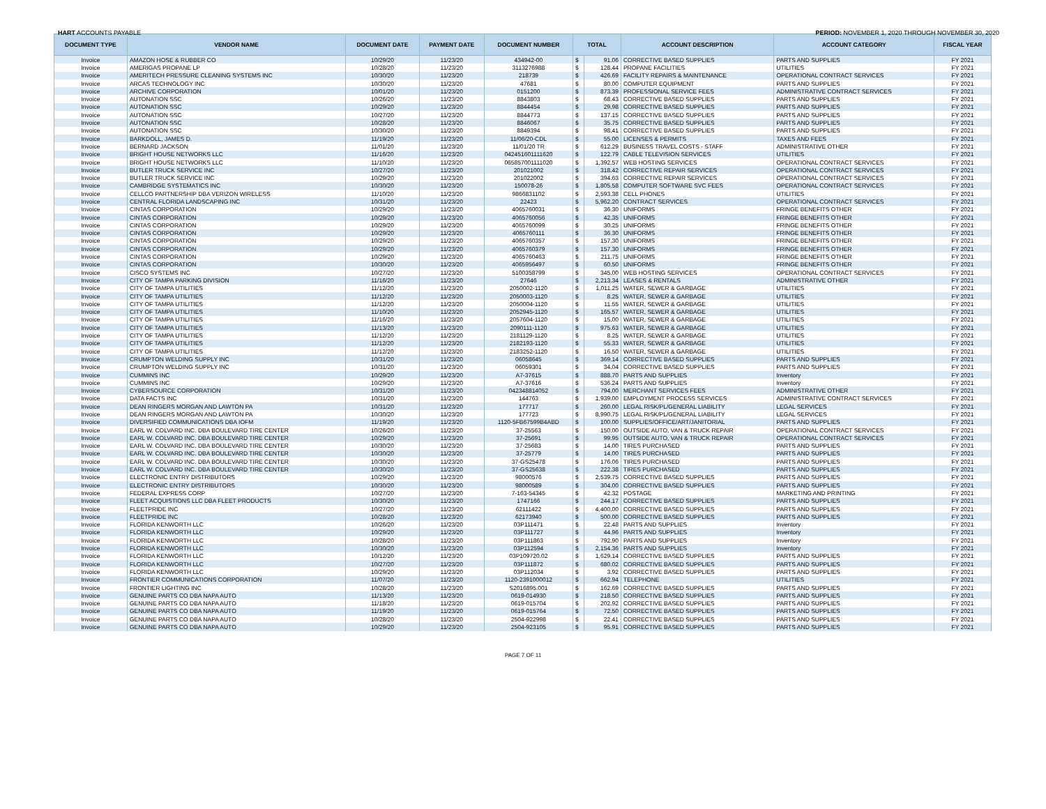HART ACCOUNTS PAYABLE PERIOD: NOVEMBER 1, 2020 THROUGH NOVEMBER 30, 2020
| DOCUMENT TYPE | VENDOR NAME | DOCUMENT DATE | PAYMENT DATE | DOCUMENT NUMBER | TOTAL | | ACCOUNT DESCRIPTION | ACCOUNT CATEGORY | FISCAL YEAR |
| --- | --- | --- | --- | --- | --- | --- | --- | --- | --- |
| Invoice | AMAZON HOSE & RUBBER CO | 10/29/20 | 11/23/20 | 434942-00 | $ | 91.06 | CORRECTIVE BASED SUPPLIES | PARTS AND SUPPLIES | FY 2021 |
| Invoice | AMERIGAS PROPANE LP | 10/28/20 | 11/23/20 | 3113276988 | $ | 128.44 | PROPANE FACILITIES | UTILITIES | FY 2021 |
| Invoice | AMERITECH PRESSURE CLEANING SYSTEMS INC | 10/30/20 | 11/23/20 | 218739 | $ | 426.69 | FACILITY REPAIRS & MAINTENANCE | OPERATIONAL CONTRACT SERVICES | FY 2021 |
| Invoice | ARCAS TECHNOLOGY INC | 10/30/20 | 11/23/20 | 47681 | $ | 80.00 | COMPUTER EQUIPMENT | PARTS AND SUPPLIES | FY 2021 |
| Invoice | ARCHIVE CORPORATION | 10/01/20 | 11/23/20 | 0151200 | $ | 873.39 | PROFESSIONAL SERVICE FEES | ADMINISTRATIVE CONTRACT SERVICES | FY 2021 |
| Invoice | AUTONATION SSC | 10/26/20 | 11/23/20 | 8843803 | $ | 68.43 | CORRECTIVE BASED SUPPLIES | PARTS AND SUPPLIES | FY 2021 |
| Invoice | AUTONATION SSC | 10/29/20 | 11/23/20 | 8844454 | $ | 29.98 | CORRECTIVE BASED SUPPLIES | PARTS AND SUPPLIES | FY 2021 |
| Invoice | AUTONATION SSC | 10/27/20 | 11/23/20 | 8844773 | $ | 137.15 | CORRECTIVE BASED SUPPLIES | PARTS AND SUPPLIES | FY 2021 |
| Invoice | AUTONATION SSC | 10/28/20 | 11/23/20 | 8846067 | $ | 35.75 | CORRECTIVE BASED SUPPLIES | PARTS AND SUPPLIES | FY 2021 |
| Invoice | AUTONATION SSC | 10/30/20 | 11/23/20 | 8849394 | $ | 98.41 | CORRECTIVE BASED SUPPLIES | PARTS AND SUPPLIES | FY 2021 |
| Invoice | BARKDOLL, JAMES D. | 11/19/20 | 11/23/20 | 11/06/20-CDL | $ | 55.00 | LICENSES & PERMITS | TAXES AND FEES | FY 2021 |
| Invoice | BERNARD JACKSON | 11/01/20 | 11/23/20 | 11/01/20 TR | $ | 612.29 | BUSINESS TRAVEL COSTS - STAFF | ADMINISTRATIVE OTHER | FY 2021 |
| Invoice | BRIGHT HOUSE NETWORKS LLC | 11/16/20 | 11/23/20 | 042451601111620 | $ | 122.79 | CABLE TELEVISION SERVICES | UTILITIES | FY 2021 |
| Invoice | BRIGHT HOUSE NETWORKS LLC | 11/10/20 | 11/23/20 | 065857001111020 | $ | 1,392.57 | WEB HOSTING SERVICES | OPERATIONAL CONTRACT SERVICES | FY 2021 |
| Invoice | BUTLER TRUCK SERVICE INC | 10/27/20 | 11/23/20 | 201021002 | $ | 318.42 | CORRECTIVE REPAIR SERVICES | OPERATIONAL CONTRACT SERVICES | FY 2021 |
| Invoice | BUTLER TRUCK SERVICE INC | 10/29/20 | 11/23/20 | 201022002 | $ | 394.63 | CORRECTIVE REPAIR SERVICES | OPERATIONAL CONTRACT SERVICES | FY 2021 |
| Invoice | CAMBRIDGE SYSTEMATICS INC | 10/30/20 | 11/23/20 | 150078-26 | $ | 1,805.58 | COMPUTER SOFTWARE SVC FEES | OPERATIONAL CONTRACT SERVICES | FY 2021 |
| Invoice | CELLCO PARTNERSHIP DBA VERIZON WIRELESS | 11/10/20 | 11/23/20 | 9866831102 | $ | 2,593.38 | CELL PHONES | UTILITIES | FY 2021 |
| Invoice | CENTRAL FLORIDA LANDSCAPING INC | 10/31/20 | 11/23/20 | 22423 | $ | 5,962.20 | CONTRACT SERVICES | OPERATIONAL CONTRACT SERVICES | FY 2021 |
| Invoice | CINTAS CORPORATION | 10/29/20 | 11/23/20 | 4065760031 | $ | 36.30 | UNIFORMS | FRINGE BENEFITS OTHER | FY 2021 |
| Invoice | CINTAS CORPORATION | 10/29/20 | 11/23/20 | 4065760056 | $ | 42.35 | UNIFORMS | FRINGE BENEFITS OTHER | FY 2021 |
| Invoice | CINTAS CORPORATION | 10/29/20 | 11/23/20 | 4065760099 | $ | 30.25 | UNIFORMS | FRINGE BENEFITS OTHER | FY 2021 |
| Invoice | CINTAS CORPORATION | 10/29/20 | 11/23/20 | 4065760111 | $ | 36.30 | UNIFORMS | FRINGE BENEFITS OTHER | FY 2021 |
| Invoice | CINTAS CORPORATION | 10/29/20 | 11/23/20 | 4065760357 | $ | 157.30 | UNIFORMS | FRINGE BENEFITS OTHER | FY 2021 |
| Invoice | CINTAS CORPORATION | 10/29/20 | 11/23/20 | 4065760379 | $ | 157.30 | UNIFORMS | FRINGE BENEFITS OTHER | FY 2021 |
| Invoice | CINTAS CORPORATION | 10/29/20 | 11/23/20 | 4065760463 | $ | 211.75 | UNIFORMS | FRINGE BENEFITS OTHER | FY 2021 |
| Invoice | CINTAS CORPORATION | 10/30/20 | 11/23/20 | 4065956497 | $ | 60.50 | UNIFORMS | FRINGE BENEFITS OTHER | FY 2021 |
| Invoice | CISCO SYSTEMS INC | 10/27/20 | 11/23/20 | 5100358799 | $ | 345.00 | WEB HOSTING SERVICES | OPERATIONAL CONTRACT SERVICES | FY 2021 |
| Invoice | CITY OF TAMPA PARKING DIVISION | 11/16/20 | 11/23/20 | 27646 | $ | 2,213.34 | LEASES & RENTALS | ADMINISTRATIVE OTHER | FY 2021 |
| Invoice | CITY OF TAMPA UTILITIES | 11/12/20 | 11/23/20 | 2050002-1120 | $ | 1,011.25 | WATER, SEWER & GARBAGE | UTILITIES | FY 2021 |
| Invoice | CITY OF TAMPA UTILITIES | 11/12/20 | 11/23/20 | 2050003-1120 | $ | 8.25 | WATER, SEWER & GARBAGE | UTILITIES | FY 2021 |
| Invoice | CITY OF TAMPA UTILITIES | 11/12/20 | 11/23/20 | 2050004-1120 | $ | 11.55 | WATER, SEWER & GARBAGE | UTILITIES | FY 2021 |
| Invoice | CITY OF TAMPA UTILITIES | 11/10/20 | 11/23/20 | 2052945-1120 | $ | 165.57 | WATER, SEWER & GARBAGE | UTILITIES | FY 2021 |
| Invoice | CITY OF TAMPA UTILITIES | 11/16/20 | 11/23/20 | 2057604-1120 | $ | 15.00 | WATER, SEWER & GARBAGE | UTILITIES | FY 2021 |
| Invoice | CITY OF TAMPA UTILITIES | 11/13/20 | 11/23/20 | 2090111-1120 | $ | 975.63 | WATER, SEWER & GARBAGE | UTILITIES | FY 2021 |
| Invoice | CITY OF TAMPA UTILITIES | 11/12/20 | 11/23/20 | 2181129-1120 | $ | 8.25 | WATER, SEWER & GARBAGE | UTILITIES | FY 2021 |
| Invoice | CITY OF TAMPA UTILITIES | 11/12/20 | 11/23/20 | 2182193-1120 | $ | 55.33 | WATER, SEWER & GARBAGE | UTILITIES | FY 2021 |
| Invoice | CITY OF TAMPA UTILITIES | 11/12/20 | 11/23/20 | 2183252-1120 | $ | 16.50 | WATER, SEWER & GARBAGE | UTILITIES | FY 2021 |
| Invoice | CRUMPTON WELDING SUPPLY INC | 10/31/20 | 11/23/20 | 06058645 | $ | 369.14 | CORRECTIVE BASED SUPPLIES | PARTS AND SUPPLIES | FY 2021 |
| Invoice | CRUMPTON WELDING SUPPLY INC | 10/31/20 | 11/23/20 | 06059301 | $ | 34.04 | CORRECTIVE BASED SUPPLIES | PARTS AND SUPPLIES | FY 2021 |
| Invoice | CUMMINS INC | 10/29/20 | 11/23/20 | A7-37615 | $ | 888.70 | PARTS AND SUPPLIES | Inventory | FY 2021 |
| Invoice | CUMMINS INC | 10/29/20 | 11/23/20 | A7-37616 | $ | 536.24 | PARTS AND SUPPLIES | Inventory | FY 2021 |
| Invoice | CYBERSOURCE CORPORATION | 10/31/20 | 11/23/20 | 042348814052 | $ | 794.00 | MERCHANT SERVICES FEES | ADMINISTRATIVE OTHER | FY 2021 |
| Invoice | DATA FACTS INC | 10/31/20 | 11/23/20 | 144763 | $ | 1,939.00 | EMPLOYMENT PROCESS SERVICES | ADMINISTRATIVE CONTRACT SERVICES | FY 2021 |
| Invoice | DEAN RINGERS MORGAN AND LAWTON PA | 10/31/20 | 11/23/20 | 177717 | $ | 260.00 | LEGAL RISK/PL/GENERAL LIABILITY | LEGAL SERVICES | FY 2021 |
| Invoice | DEAN RINGERS MORGAN AND LAWTON PA | 10/30/20 | 11/23/20 | 177723 | $ | 8,990.75 | LEGAL RISK/PL/GENERAL LIABILITY | LEGAL SERVICES | FY 2021 |
| Invoice | DIVERSIFIED COMMUNICATIONS DBA IOFM | 11/19/20 | 11/23/20 | 1120-5FB67599B4ABD | $ | 100.00 | SUPPLIES/OFFICE/ART/JANITORIAL | PARTS AND SUPPLIES | FY 2021 |
| Invoice | EARL W. COLVARD INC. DBA BOULEVARD TIRE CENTER | 10/26/20 | 11/23/20 | 37-25563 | $ | 150.00 | OUTSIDE AUTO, VAN & TRUCK REPAIR | OPERATIONAL CONTRACT SERVICES | FY 2021 |
| Invoice | EARL W. COLVARD INC. DBA BOULEVARD TIRE CENTER | 10/29/20 | 11/23/20 | 37-25691 | $ | 99.95 | OUTSIDE AUTO, VAN & TRUCK REPAIR | OPERATIONAL CONTRACT SERVICES | FY 2021 |
| Invoice | EARL W. COLVARD INC. DBA BOULEVARD TIRE CENTER | 10/30/20 | 11/23/20 | 37-25683 | $ | 14.00 | TIRES PURCHASED | PARTS AND SUPPLIES | FY 2021 |
| Invoice | EARL W. COLVARD INC. DBA BOULEVARD TIRE CENTER | 10/30/20 | 11/23/20 | 37-25779 | $ | 14.00 | TIRES PURCHASED | PARTS AND SUPPLIES | FY 2021 |
| Invoice | EARL W. COLVARD INC. DBA BOULEVARD TIRE CENTER | 10/30/20 | 11/23/20 | 37-GS25478 | $ | 176.06 | TIRES PURCHASED | PARTS AND SUPPLIES | FY 2021 |
| Invoice | EARL W. COLVARD INC. DBA BOULEVARD TIRE CENTER | 10/30/20 | 11/23/20 | 37-GS25638 | $ | 222.38 | TIRES PURCHASED | PARTS AND SUPPLIES | FY 2021 |
| Invoice | ELECTRONIC ENTRY DISTRIBUTORS | 10/29/20 | 11/23/20 | 98000576 | $ | 2,539.75 | CORRECTIVE BASED SUPPLIES | PARTS AND SUPPLIES | FY 2021 |
| Invoice | ELECTRONIC ENTRY DISTRIBUTORS | 10/30/20 | 11/23/20 | 98000589 | $ | 304.00 | CORRECTIVE BASED SUPPLIES | PARTS AND SUPPLIES | FY 2021 |
| Invoice | FEDERAL EXPRESS CORP | 10/27/20 | 11/23/20 | 7-163-54345 | $ | 42.32 | POSTAGE | MARKETING AND PRINTING | FY 2021 |
| Invoice | FLEET ACQUISTIONS LLC DBA FLEET PRODUCTS | 10/30/20 | 11/23/20 | 1747166 | $ | 244.17 | CORRECTIVE BASED SUPPLIES | PARTS AND SUPPLIES | FY 2021 |
| Invoice | FLEETPRIDE INC | 10/27/20 | 11/23/20 | 62111422 | $ | 4,400.00 | CORRECTIVE BASED SUPPLIES | PARTS AND SUPPLIES | FY 2021 |
| Invoice | FLEETPRIDE INC | 10/28/20 | 11/23/20 | 62173940 | $ | 500.00 | CORRECTIVE BASED SUPPLIES | PARTS AND SUPPLIES | FY 2021 |
| Invoice | FLORIDA KENWORTH LLC | 10/26/20 | 11/23/20 | 03P111471 | $ | 22.48 | PARTS AND SUPPLIES | Inventory | FY 2021 |
| Invoice | FLORIDA KENWORTH LLC | 10/29/20 | 11/23/20 | 03P111727 | $ | 44.96 | PARTS AND SUPPLIES | Inventory | FY 2021 |
| Invoice | FLORIDA KENWORTH LLC | 10/28/20 | 11/23/20 | 03P111863 | $ | 792.90 | PARTS AND SUPPLIES | Inventory | FY 2021 |
| Invoice | FLORIDA KENWORTH LLC | 10/30/20 | 11/23/20 | 03P112594 | $ | 2,154.36 | PARTS AND SUPPLIES | Inventory | FY 2021 |
| Invoice | FLORIDA KENWORTH LLC | 10/12/20 | 11/23/20 | 03P109720.02 | $ | 1,629.14 | CORRECTIVE BASED SUPPLIES | PARTS AND SUPPLIES | FY 2021 |
| Invoice | FLORIDA KENWORTH LLC | 10/27/20 | 11/23/20 | 03P111872 | $ | 680.02 | CORRECTIVE BASED SUPPLIES | PARTS AND SUPPLIES | FY 2021 |
| Invoice | FLORIDA KENWORTH LLC | 10/29/20 | 11/23/20 | 03P112034 | $ | 3.92 | CORRECTIVE BASED SUPPLIES | PARTS AND SUPPLIES | FY 2021 |
| Invoice | FRONTIER COMMUNICATIONS CORPORATION | 11/07/20 | 11/23/20 | 1120-2391000012 | $ | 662.94 | TELEPHONE | UTILITIES | FY 2021 |
| Invoice | FRONTIER LIGHTING INC | 10/28/20 | 11/23/20 | S2016895.001 | $ | 162.69 | CORRECTIVE BASED SUPPLIES | PARTS AND SUPPLIES | FY 2021 |
| Invoice | GENUINE PARTS CO DBA NAPA AUTO | 11/13/20 | 11/23/20 | 0619-014930 | $ | 218.50 | CORRECTIVE BASED SUPPLIES | PARTS AND SUPPLIES | FY 2021 |
| Invoice | GENUINE PARTS CO DBA NAPA AUTO | 11/18/20 | 11/23/20 | 0619-015704 | $ | 202.92 | CORRECTIVE BASED SUPPLIES | PARTS AND SUPPLIES | FY 2021 |
| Invoice | GENUINE PARTS CO DBA NAPA AUTO | 11/19/20 | 11/23/20 | 0619-015764 | $ | 72.50 | CORRECTIVE BASED SUPPLIES | PARTS AND SUPPLIES | FY 2021 |
| Invoice | GENUINE PARTS CO DBA NAPA AUTO | 10/28/20 | 11/23/20 | 2504-922998 | $ | 22.41 | CORRECTIVE BASED SUPPLIES | PARTS AND SUPPLIES | FY 2021 |
| Invoice | GENUINE PARTS CO DBA NAPA AUTO | 10/29/20 | 11/23/20 | 2504-923105 | $ | 95.91 | CORRECTIVE BASED SUPPLIES | PARTS AND SUPPLIES | FY 2021 |
PAGE 7 OF 11